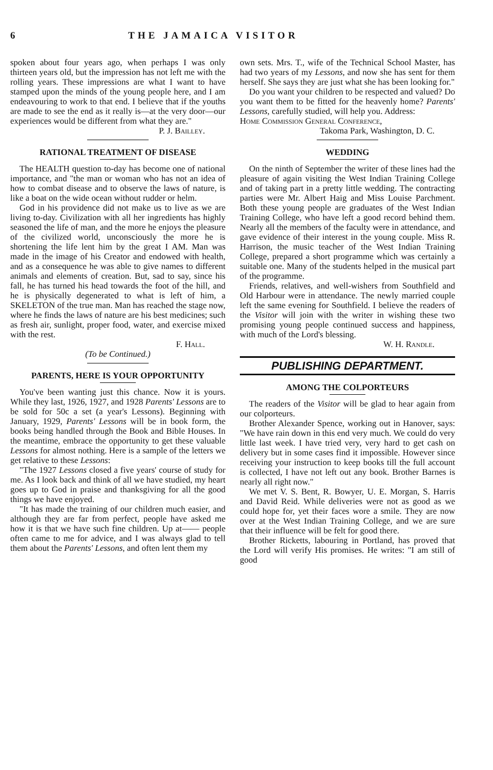6 THE JAMAICA VISITOR
spoken about four years ago, when perhaps I was only thirteen years old, but the impression has not left me with the rolling years. These impressions are what I want to have stamped upon the minds of the young people here, and I am endeavouring to work to that end. I believe that if the youths are made to see the end as it really is—at the very door—our experiences would be different from what they are."
P. J. Bailley.
RATIONAL TREATMENT OF DISEASE
The HEALTH question to-day has become one of national importance, and "the man or woman who has not an idea of how to combat disease and to observe the laws of nature, is like a boat on the wide ocean without rudder or helm.
God in his providence did not make us to live as we are living to-day. Civilization with all her ingredients has highly seasoned the life of man, and the more he enjoys the pleasure of the civilized world, unconsciously the more he is shortening the life lent him by the great I AM. Man was made in the image of his Creator and endowed with health, and as a consequence he was able to give names to different animals and elements of creation. But, sad to say, since his fall, he has turned his head towards the foot of the hill, and he is physically degenerated to what is left of him, a SKELETON of the true man. Man has reached the stage now, where he finds the laws of nature are his best medicines; such as fresh air, sunlight, proper food, water, and exercise mixed with the rest.
F. Hall.
(To be Continued.)
PARENTS, HERE IS YOUR OPPORTUNITY
You've been wanting just this chance. Now it is yours. While they last, 1926, 1927, and 1928 Parents' Lessons are to be sold for 50c a set (a year's Lessons). Beginning with January, 1929, Parents' Lessons will be in book form, the books being handled through the Book and Bible Houses. In the meantime, embrace the opportunity to get these valuable Lessons for almost nothing. Here is a sample of the letters we get relative to these Lessons:
"The 1927 Lessons closed a five years' course of study for me. As I look back and think of all we have studied, my heart goes up to God in praise and thanksgiving for all the good things we have enjoyed.
"It has made the training of our children much easier, and although they are far from perfect, people have asked me how it is that we have such fine children. Up at—— people often came to me for advice, and I was always glad to tell them about the Parents' Lessons, and often lent them my
own sets. Mrs. T., wife of the Technical School Master, has had two years of my Lessons, and now she has sent for them herself. She says they are just what she has been looking for."
Do you want your children to be respected and valued? Do you want them to be fitted for the heavenly home? Parents' Lessons, carefully studied, will help you. Address:
Home Commission General Conference,
Takoma Park, Washington, D. C.
WEDDING
On the ninth of September the writer of these lines had the pleasure of again visiting the West Indian Training College and of taking part in a pretty little wedding. The contracting parties were Mr. Albert Haig and Miss Louise Parchment. Both these young people are graduates of the West Indian Training College, who have left a good record behind them. Nearly all the members of the faculty were in attendance, and gave evidence of their interest in the young couple. Miss R. Harrison, the music teacher of the West Indian Training College, prepared a short programme which was certainly a suitable one. Many of the students helped in the musical part of the programme.
Friends, relatives, and well-wishers from Southfield and Old Harbour were in attendance. The newly married couple left the same evening for Southfield. I believe the readers of the Visitor will join with the writer in wishing these two promising young people continued success and happiness, with much of the Lord's blessing.
W. H. Randle.
PUBLISHING DEPARTMENT.
AMONG THE COLPORTEURS
The readers of the Visitor will be glad to hear again from our colporteurs.
Brother Alexander Spence, working out in Hanover, says: "We have rain down in this end very much. We could do very little last week. I have tried very, very hard to get cash on delivery but in some cases find it impossible. However since receiving your instruction to keep books till the full account is collected, I have not left out any book. Brother Barnes is nearly all right now."
We met V. S. Bent, R. Bowyer, U. E. Morgan, S. Harris and David Reid. While deliveries were not as good as we could hope for, yet their faces wore a smile. They are now over at the West Indian Training College, and we are sure that their influence will be felt for good there.
Brother Ricketts, labouring in Portland, has proved that the Lord will verify His promises. He writes: "I am still of good